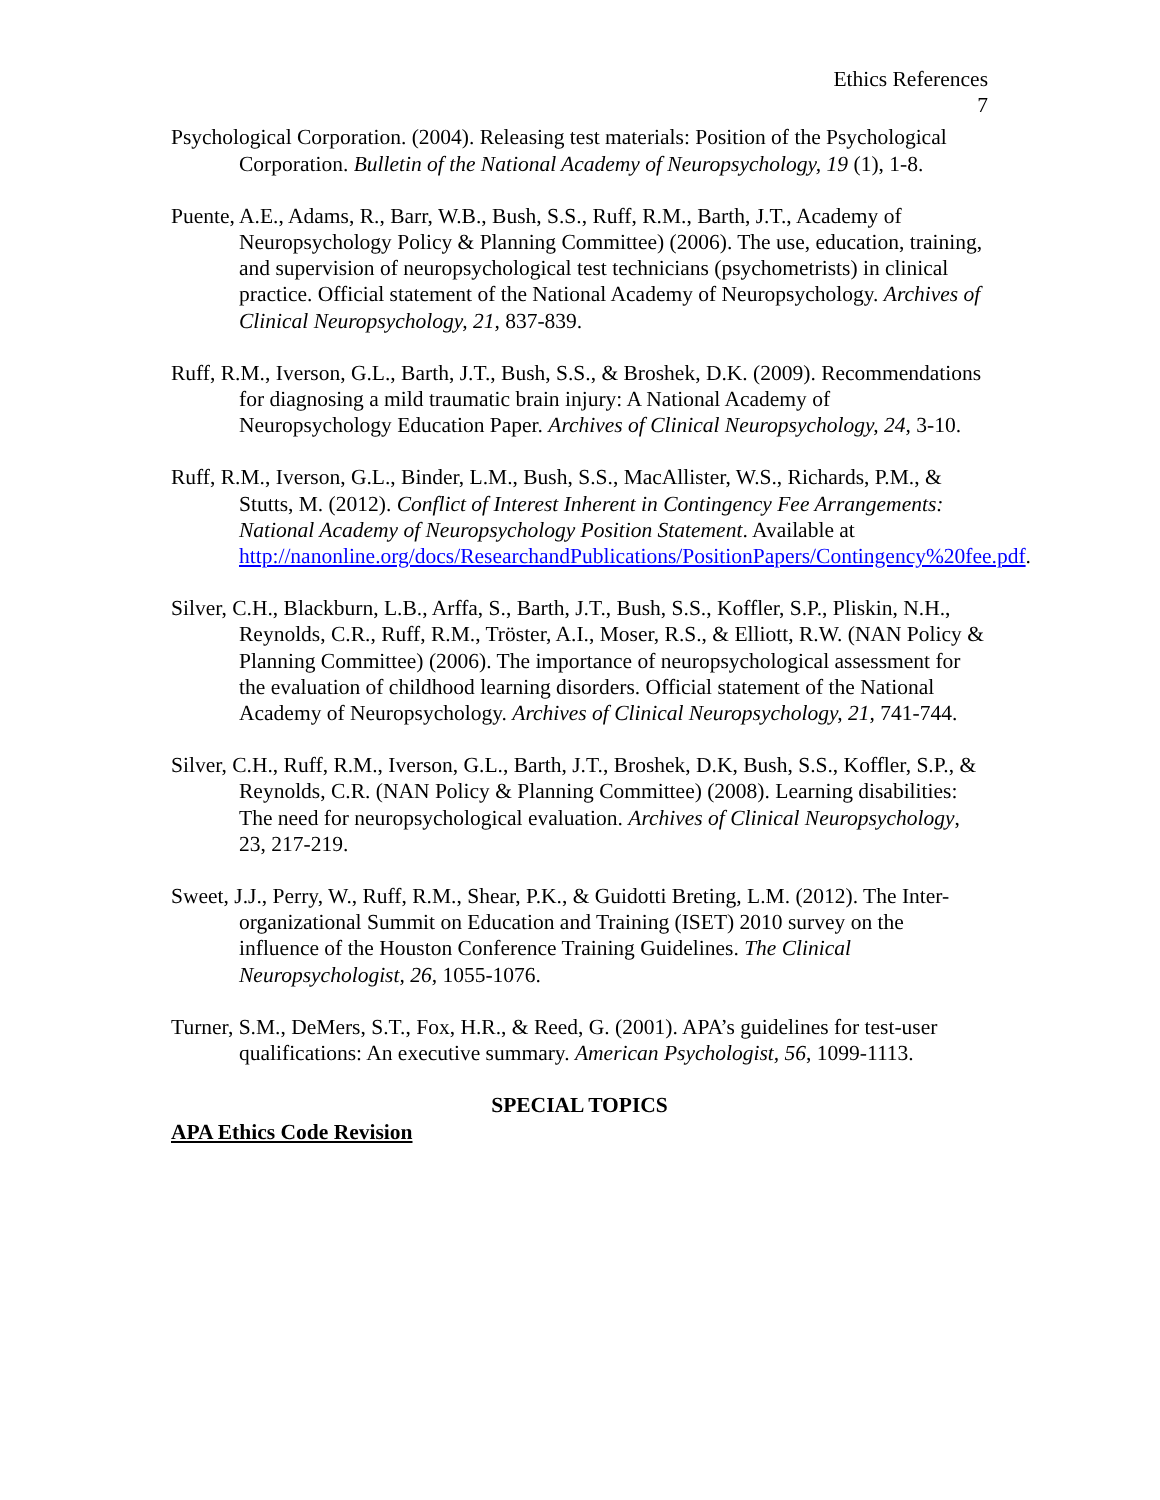Ethics References
7
Psychological Corporation. (2004). Releasing test materials: Position of the Psychological Corporation. Bulletin of the National Academy of Neuropsychology, 19 (1), 1-8.
Puente, A.E., Adams, R., Barr, W.B., Bush, S.S., Ruff, R.M., Barth, J.T., Academy of Neuropsychology Policy & Planning Committee) (2006). The use, education, training, and supervision of neuropsychological test technicians (psychometrists) in clinical practice. Official statement of the National Academy of Neuropsychology. Archives of Clinical Neuropsychology, 21, 837-839.
Ruff, R.M., Iverson, G.L., Barth, J.T., Bush, S.S., & Broshek, D.K. (2009). Recommendations for diagnosing a mild traumatic brain injury: A National Academy of Neuropsychology Education Paper. Archives of Clinical Neuropsychology, 24, 3-10.
Ruff, R.M., Iverson, G.L., Binder, L.M., Bush, S.S., MacAllister, W.S., Richards, P.M., & Stutts, M. (2012). Conflict of Interest Inherent in Contingency Fee Arrangements: National Academy of Neuropsychology Position Statement. Available at http://nanonline.org/docs/ResearchandPublications/PositionPapers/Contingency%20fee.pdf.
Silver, C.H., Blackburn, L.B., Arffa, S., Barth, J.T., Bush, S.S., Koffler, S.P., Pliskin, N.H., Reynolds, C.R., Ruff, R.M., Tröster, A.I., Moser, R.S., & Elliott, R.W. (NAN Policy & Planning Committee) (2006). The importance of neuropsychological assessment for the evaluation of childhood learning disorders. Official statement of the National Academy of Neuropsychology. Archives of Clinical Neuropsychology, 21, 741-744.
Silver, C.H., Ruff, R.M., Iverson, G.L., Barth, J.T., Broshek, D.K, Bush, S.S., Koffler, S.P., & Reynolds, C.R. (NAN Policy & Planning Committee) (2008). Learning disabilities: The need for neuropsychological evaluation. Archives of Clinical Neuropsychology, 23, 217-219.
Sweet, J.J., Perry, W., Ruff, R.M., Shear, P.K., & Guidotti Breting, L.M. (2012). The Inter-organizational Summit on Education and Training (ISET) 2010 survey on the influence of the Houston Conference Training Guidelines. The Clinical Neuropsychologist, 26, 1055-1076.
Turner, S.M., DeMers, S.T., Fox, H.R., & Reed, G. (2001). APA’s guidelines for test-user qualifications: An executive summary. American Psychologist, 56, 1099-1113.
SPECIAL TOPICS
APA Ethics Code Revision